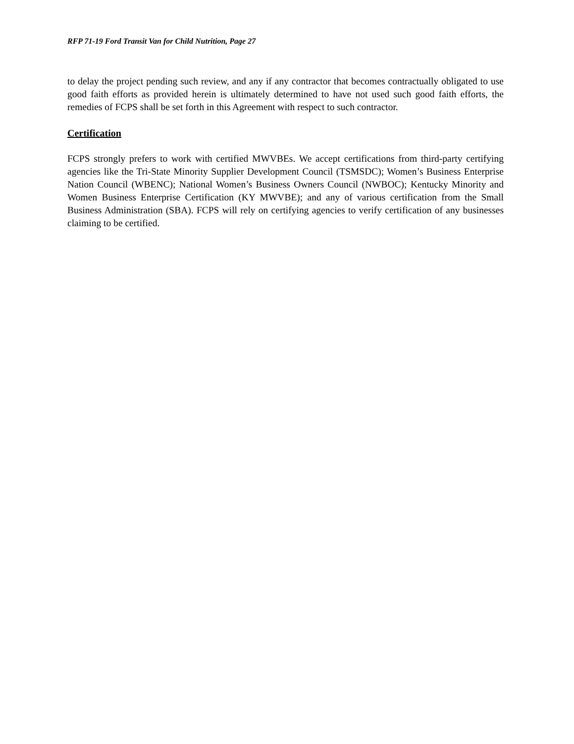RFP 71-19 Ford Transit Van for Child Nutrition, Page 27
to delay the project pending such review, and any if any contractor that becomes contractually obligated to use good faith efforts as provided herein is ultimately determined to have not used such good faith efforts, the remedies of FCPS shall be set forth in this Agreement with respect to such contractor.
Certification
FCPS strongly prefers to work with certified MWVBEs. We accept certifications from third-party certifying agencies like the Tri-State Minority Supplier Development Council (TSMSDC); Women’s Business Enterprise Nation Council (WBENC); National Women’s Business Owners Council (NWBOC); Kentucky Minority and Women Business Enterprise Certification (KY MWVBE); and any of various certification from the Small Business Administration (SBA). FCPS will rely on certifying agencies to verify certification of any businesses claiming to be certified.